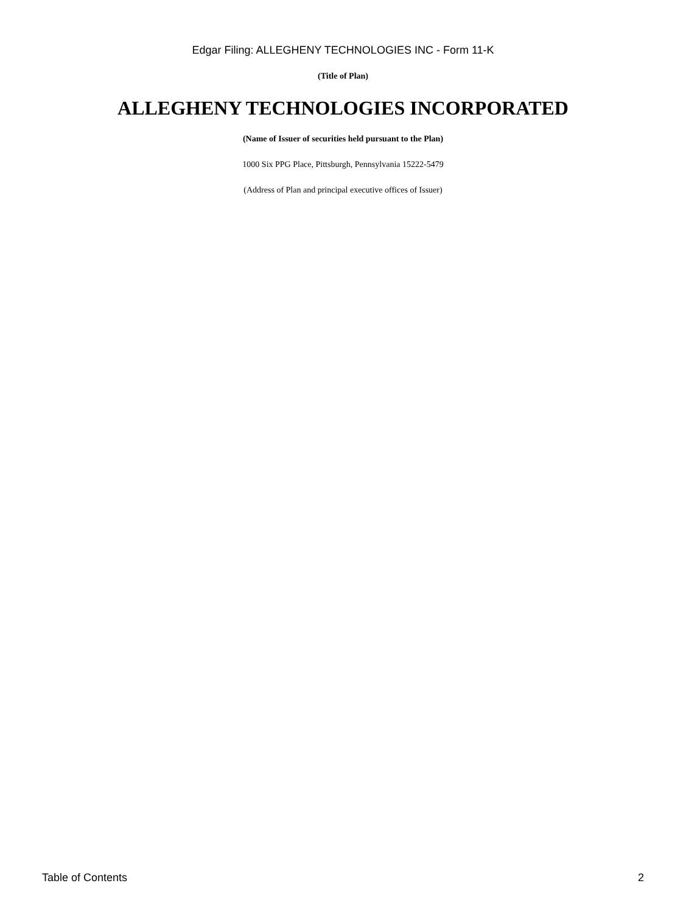Edgar Filing: ALLEGHENY TECHNOLOGIES INC - Form 11-K
(Title of Plan)
ALLEGHENY TECHNOLOGIES INCORPORATED
(Name of Issuer of securities held pursuant to the Plan)
1000 Six PPG Place, Pittsburgh, Pennsylvania 15222-5479
(Address of Plan and principal executive offices of Issuer)
Table of Contents 2